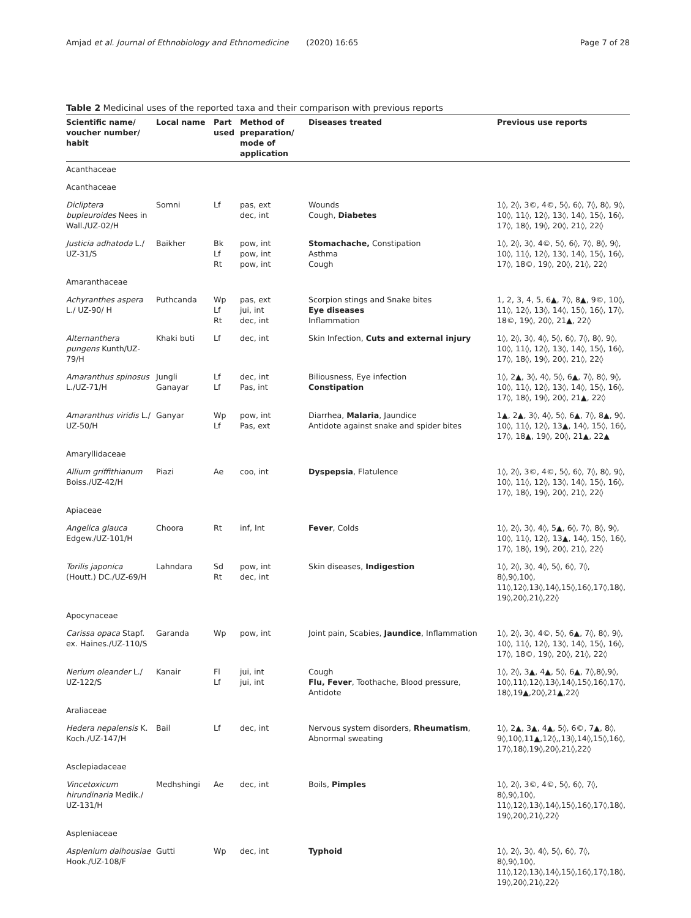Amjad et al. Journal of Ethnobiology and Ethnomedicine (2020) 16:65 Page 7 of 28
Table 2 Medicinal uses of the reported taxa and their comparison with previous reports
| Scientific name/ voucher number/ habit | Local name | Part used | Method of preparation/ mode of application | Diseases treated | Previous use reports |
| --- | --- | --- | --- | --- | --- |
| Acanthaceae | | | | | |
| Acanthaceae | | | | | |
| Dicliptera bupleuroides Nees in Wall./UZ-02/H | Somni | Lf | pas, ext dec, int | Wounds Cough, Diabetes | 1◊, 2◊, 3©, 4©, 5◊, 6◊, 7◊, 8◊, 9◊, 10◊, 11◊, 12◊, 13◊, 14◊, 15◊, 16◊, 17◊, 18◊, 19◊, 20◊, 21◊, 22◊ |
| Justicia adhatoda L./ UZ-31/S | Baikher | Bk Lf Rt | pow, int pow, int pow, int | Stomachache, Constipation Asthma Cough | 1◊, 2◊, 3◊, 4©, 5◊, 6◊, 7◊, 8◊, 9◊, 10◊, 11◊, 12◊, 13◊, 14◊, 15◊, 16◊, 17◊, 18©, 19◊, 20◊, 21◊, 22◊ |
| Amaranthaceae | | | | | |
| Achyranthes aspera L./ UZ-90/ H | Puthcanda | Wp Lf Rt | pas, ext jui, int dec, int | Scorpion stings and Snake bites Eye diseases Inflammation | 1, 2, 3, 4, 5, 6▲, 7◊, 8▲, 9©, 10◊, 11◊, 12◊, 13◊, 14◊, 15◊, 16◊, 17◊, 18©, 19◊, 20◊, 21▲, 22◊ |
| Alternanthera pungens Kunth/UZ-79/H | Khaki buti | Lf | dec, int | Skin Infection, Cuts and external injury | 1◊, 2◊, 3◊, 4◊, 5◊, 6◊, 7◊, 8◊, 9◊, 10◊, 11◊, 12◊, 13◊, 14◊, 15◊, 16◊, 17◊, 18◊, 19◊, 20◊, 21◊, 22◊ |
| Amaranthus spinosus L./UZ-71/H | Jungli Ganayar | Lf Lf | dec, int Pas, int | Biliousness, Eye infection Constipation | 1◊, 2▲, 3◊, 4◊, 5◊, 6▲, 7◊, 8◊, 9◊, 10◊, 11◊, 12◊, 13◊, 14◊, 15◊, 16◊, 17◊, 18◊, 19◊, 20◊, 21▲, 22◊ |
| Amaranthus viridis L./ UZ-50/H | Ganyar | Wp Lf | pow, int Pas, ext | Diarrhea, Malaria , Jaundice Antidote against snake and spider bites | 1▲, 2▲, 3◊, 4◊, 5◊, 6▲, 7◊, 8▲, 9◊, 10◊, 11◊, 12◊, 13▲, 14◊, 15◊, 16◊, 17◊, 18▲, 19◊, 20◊, 21▲, 22▲ |
| Amaryllidaceae | | | | | |
| Allium griffithianum Boiss./UZ-42/H | Piazi | Ae | coo, int | Dyspepsia , Flatulence | 1◊, 2◊, 3©, 4©, 5◊, 6◊, 7◊, 8◊, 9◊, 10◊, 11◊, 12◊, 13◊, 14◊, 15◊, 16◊, 17◊, 18◊, 19◊, 20◊, 21◊, 22◊ |
| Apiaceae | | | | | |
| Angelica glauca Edgew./UZ-101/H | Choora | Rt | inf, Int | Fever , Colds | 1◊, 2◊, 3◊, 4◊, 5▲, 6◊, 7◊, 8◊, 9◊, 10◊, 11◊, 12◊, 13▲, 14◊, 15◊, 16◊, 17◊, 18◊, 19◊, 20◊, 21◊, 22◊ |
| Torilis japonica (Houtt.) DC./UZ-69/H | Lahndara | Sd Rt | pow, int dec, int | Skin diseases, Indigestion | 1◊, 2◊, 3◊, 4◊, 5◊, 6◊, 7◊, 8◊,9◊,10◊, 11◊,12◊,13◊,14◊,15◊,16◊,17◊,18◊, 19◊,20◊,21◊,22◊ |
| Apocynaceae | | | | | |
| Carissa opaca Stapf. ex. Haines./UZ-110/S | Garanda | Wp | pow, int | Joint pain, Scabies, Jaundice , Inflammation | 1◊, 2◊, 3◊, 4©, 5◊, 6▲, 7◊, 8◊, 9◊, 10◊, 11◊, 12◊, 13◊, 14◊, 15◊, 16◊, 17◊, 18©, 19◊, 20◊, 21◊, 22◊ |
| Nerium oleander L./ UZ-122/S | Kanair | Fl Lf | jui, int jui, int | Cough Flu, Fever , Toothache, Blood pressure, Antidote | 1◊, 2◊, 3▲, 4▲, 5◊, 6▲, 7◊,8◊,9◊, 10◊,11◊,12◊,13◊,14◊,15◊,16◊,17◊, 18◊,19▲,20◊,21▲,22◊ |
| Araliaceae | | | | | |
| Hedera nepalensis K. Koch./UZ-147/H | Bail | Lf | dec, int | Nervous system disorders, Rheumatism , Abnormal sweating | 1◊, 2▲, 3▲, 4▲, 5◊, 6©, 7▲, 8◊, 9◊,10◊,11▲,12◊,,13◊,14◊,15◊,16◊, 17◊,18◊,19◊,20◊,21◊,22◊ |
| Asclepiadaceae | | | | | |
| Vincetoxicum hirundinaria Medik./ UZ-131/H | Medhshingi | Ae | dec, int | Boils, Pimples | 1◊, 2◊, 3©, 4©, 5◊, 6◊, 7◊, 8◊,9◊,10◊, 11◊,12◊,13◊,14◊,15◊,16◊,17◊,18◊, 19◊,20◊,21◊,22◊ |
| Aspleniaceae | | | | | |
| Asplenium dalhousiae Hook./UZ-108/F | Gutti | Wp | dec, int | Typhoid | 1◊, 2◊, 3◊, 4◊, 5◊, 6◊, 7◊, 8◊,9◊,10◊, 11◊,12◊,13◊,14◊,15◊,16◊,17◊,18◊, 19◊,20◊,21◊,22◊ |